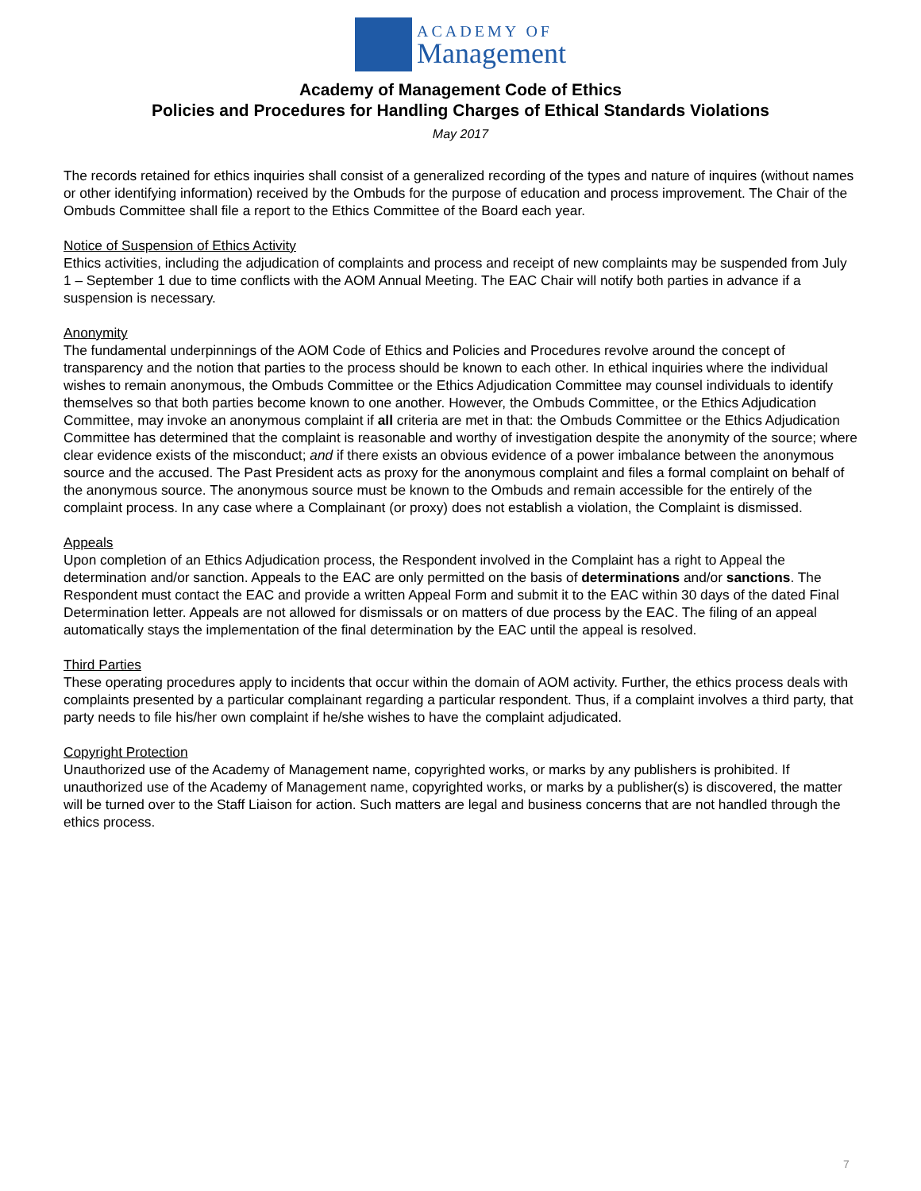ACADEMY OF
Management
Academy of Management Code of Ethics
Policies and Procedures for Handling Charges of Ethical Standards Violations
May 2017
The records retained for ethics inquiries shall consist of a generalized recording of the types and nature of inquires (without names or other identifying information) received by the Ombuds for the purpose of education and process improvement. The Chair of the Ombuds Committee shall file a report to the Ethics Committee of the Board each year.
Notice of Suspension of Ethics Activity
Ethics activities, including the adjudication of complaints and process and receipt of new complaints may be suspended from July 1 – September 1 due to time conflicts with the AOM Annual Meeting. The EAC Chair will notify both parties in advance if a suspension is necessary.
Anonymity
The fundamental underpinnings of the AOM Code of Ethics and Policies and Procedures revolve around the concept of transparency and the notion that parties to the process should be known to each other. In ethical inquiries where the individual wishes to remain anonymous, the Ombuds Committee or the Ethics Adjudication Committee may counsel individuals to identify themselves so that both parties become known to one another. However, the Ombuds Committee, or the Ethics Adjudication Committee, may invoke an anonymous complaint if all criteria are met in that: the Ombuds Committee or the Ethics Adjudication Committee has determined that the complaint is reasonable and worthy of investigation despite the anonymity of the source; where clear evidence exists of the misconduct; and if there exists an obvious evidence of a power imbalance between the anonymous source and the accused. The Past President acts as proxy for the anonymous complaint and files a formal complaint on behalf of the anonymous source. The anonymous source must be known to the Ombuds and remain accessible for the entirely of the complaint process. In any case where a Complainant (or proxy) does not establish a violation, the Complaint is dismissed.
Appeals
Upon completion of an Ethics Adjudication process, the Respondent involved in the Complaint has a right to Appeal the determination and/or sanction. Appeals to the EAC are only permitted on the basis of determinations and/or sanctions. The Respondent must contact the EAC and provide a written Appeal Form and submit it to the EAC within 30 days of the dated Final Determination letter. Appeals are not allowed for dismissals or on matters of due process by the EAC. The filing of an appeal automatically stays the implementation of the final determination by the EAC until the appeal is resolved.
Third Parties
These operating procedures apply to incidents that occur within the domain of AOM activity. Further, the ethics process deals with complaints presented by a particular complainant regarding a particular respondent. Thus, if a complaint involves a third party, that party needs to file his/her own complaint if he/she wishes to have the complaint adjudicated.
Copyright Protection
Unauthorized use of the Academy of Management name, copyrighted works, or marks by any publishers is prohibited. If unauthorized use of the Academy of Management name, copyrighted works, or marks by a publisher(s) is discovered, the matter will be turned over to the Staff Liaison for action. Such matters are legal and business concerns that are not handled through the ethics process.
7